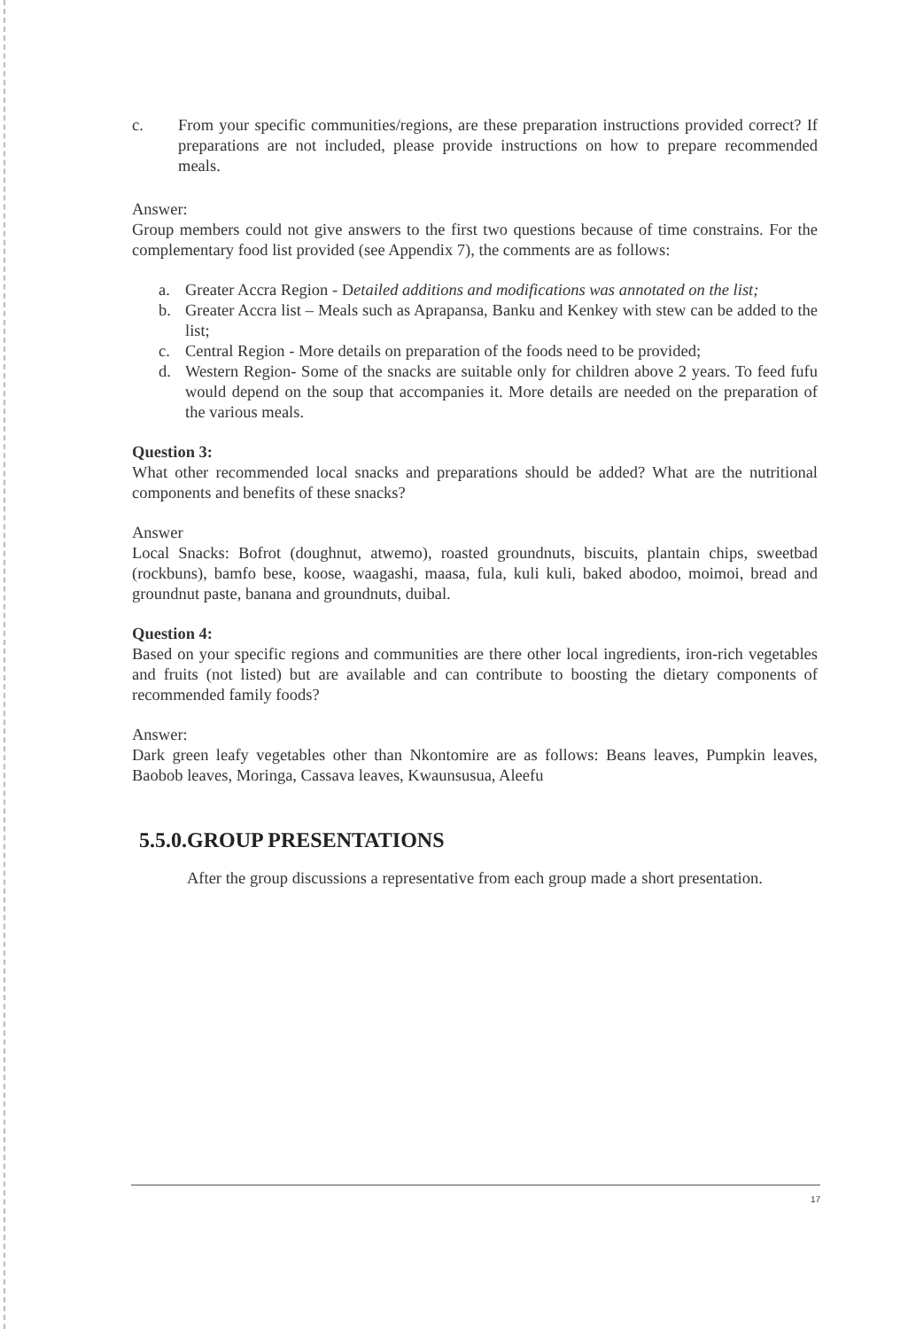c. From your specific communities/regions, are these preparation instructions provided correct? If preparations are not included, please provide instructions on how to prepare recommended meals.
Answer:
Group members could not give answers to the first two questions because of time constrains. For the complementary food list provided (see Appendix 7), the comments are as follows:
a. Greater Accra Region - Detailed additions and modifications was annotated on the list;
b. Greater Accra list – Meals such as Aprapansa, Banku and Kenkey with stew can be added to the list;
c. Central Region - More details on preparation of the foods need to be provided;
d. Western Region- Some of the snacks are suitable only for children above 2 years. To feed fufu would depend on the soup that accompanies it. More details are needed on the preparation of the various meals.
Question 3:
What other recommended local snacks and preparations should be added? What are the nutritional components and benefits of these snacks?
Answer
Local Snacks: Bofrot (doughnut, atwemo), roasted groundnuts, biscuits, plantain chips, sweetbad (rockbuns), bamfo bese, koose, waagashi, maasa, fula, kuli kuli, baked abodoo, moimoi, bread and groundnut paste, banana and groundnuts, duibal.
Question 4:
Based on your specific regions and communities are there other local ingredients, iron-rich vegetables and fruits (not listed) but are available and can contribute to boosting the dietary components of recommended family foods?
Answer:
Dark green leafy vegetables other than Nkontomire are as follows: Beans leaves, Pumpkin leaves, Baobob leaves, Moringa, Cassava leaves, Kwaunsusua, Aleefu
5.5.0.GROUP PRESENTATIONS
After the group discussions a representative from each group made a short presentation.
17